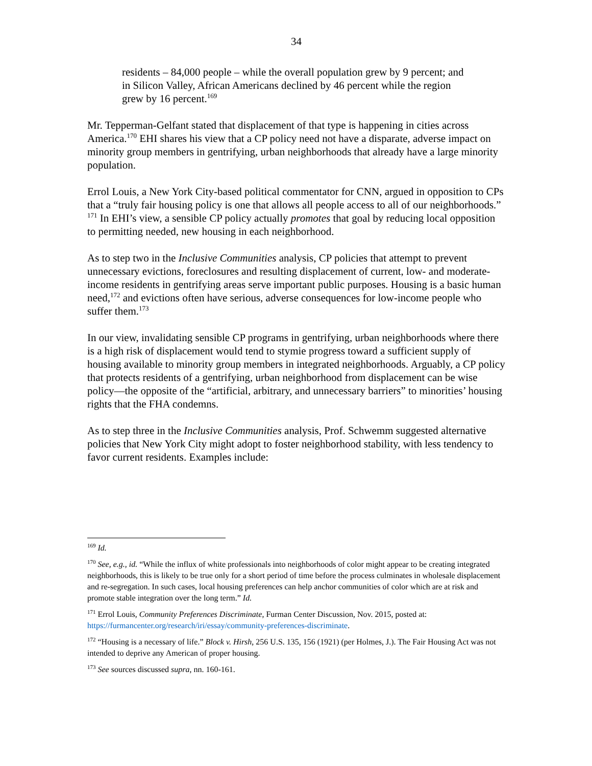34
residents – 84,000 people – while the overall population grew by 9 percent; and in Silicon Valley, African Americans declined by 46 percent while the region grew by 16 percent.<sup>169</sup>
Mr. Tepperman-Gelfant stated that displacement of that type is happening in cities across America.<sup>170</sup> EHI shares his view that a CP policy need not have a disparate, adverse impact on minority group members in gentrifying, urban neighborhoods that already have a large minority population.
Errol Louis, a New York City-based political commentator for CNN, argued in opposition to CPs that a “truly fair housing policy is one that allows all people access to all of our neighborhoods.” <sup>171</sup> In EHI’s view, a sensible CP policy actually promotes that goal by reducing local opposition to permitting needed, new housing in each neighborhood.
As to step two in the Inclusive Communities analysis, CP policies that attempt to prevent unnecessary evictions, foreclosures and resulting displacement of current, low- and moderate-income residents in gentrifying areas serve important public purposes. Housing is a basic human need,<sup>172</sup> and evictions often have serious, adverse consequences for low-income people who suffer them.<sup>173</sup>
In our view, invalidating sensible CP programs in gentrifying, urban neighborhoods where there is a high risk of displacement would tend to stymie progress toward a sufficient supply of housing available to minority group members in integrated neighborhoods. Arguably, a CP policy that protects residents of a gentrifying, urban neighborhood from displacement can be wise policy—the opposite of the “artificial, arbitrary, and unnecessary barriers” to minorities’ housing rights that the FHA condemns.
As to step three in the Inclusive Communities analysis, Prof. Schwemm suggested alternative policies that New York City might adopt to foster neighborhood stability, with less tendency to favor current residents. Examples include:
<sup>169</sup> Id.
<sup>170</sup> See, e.g., id. “While the influx of white professionals into neighborhoods of color might appear to be creating integrated neighborhoods, this is likely to be true only for a short period of time before the process culminates in wholesale displacement and re-segregation. In such cases, local housing preferences can help anchor communities of color which are at risk and promote stable integration over the long term.” Id.
<sup>171</sup> Errol Louis, Community Preferences Discriminate, Furman Center Discussion, Nov. 2015, posted at: https://furmancenter.org/research/iri/essay/community-preferences-discriminate.
<sup>172</sup> “Housing is a necessary of life.” Block v. Hirsh, 256 U.S. 135, 156 (1921) (per Holmes, J.). The Fair Housing Act was not intended to deprive any American of proper housing.
<sup>173</sup> See sources discussed supra, nn. 160-161.